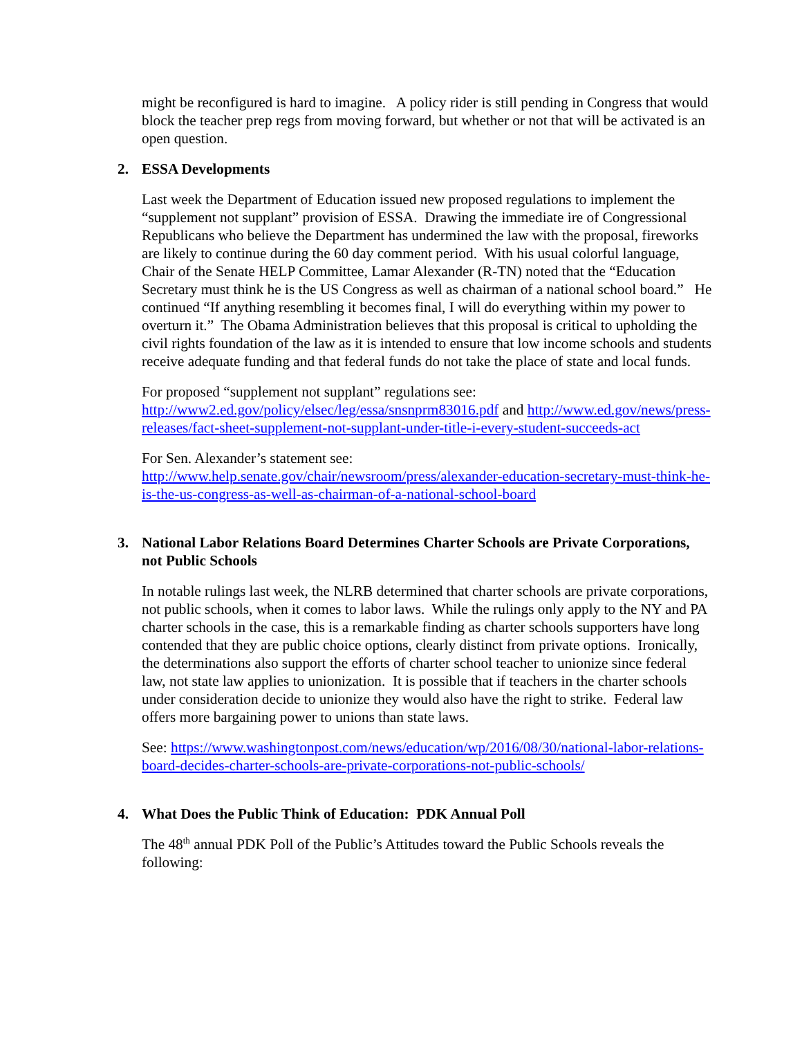might be reconfigured is hard to imagine. A policy rider is still pending in Congress that would block the teacher prep regs from moving forward, but whether or not that will be activated is an open question.
2. ESSA Developments
Last week the Department of Education issued new proposed regulations to implement the “supplement not supplant” provision of ESSA. Drawing the immediate ire of Congressional Republicans who believe the Department has undermined the law with the proposal, fireworks are likely to continue during the 60 day comment period. With his usual colorful language, Chair of the Senate HELP Committee, Lamar Alexander (R-TN) noted that the “Education Secretary must think he is the US Congress as well as chairman of a national school board.” He continued “If anything resembling it becomes final, I will do everything within my power to overturn it.” The Obama Administration believes that this proposal is critical to upholding the civil rights foundation of the law as it is intended to ensure that low income schools and students receive adequate funding and that federal funds do not take the place of state and local funds.
For proposed “supplement not supplant” regulations see:
http://www2.ed.gov/policy/elsec/leg/essa/snsnprm83016.pdf and http://www.ed.gov/news/press-releases/fact-sheet-supplement-not-supplant-under-title-i-every-student-succeeds-act
For Sen. Alexander’s statement see:
http://www.help.senate.gov/chair/newsroom/press/alexander-education-secretary-must-think-he-is-the-us-congress-as-well-as-chairman-of-a-national-school-board
3. National Labor Relations Board Determines Charter Schools are Private Corporations, not Public Schools
In notable rulings last week, the NLRB determined that charter schools are private corporations, not public schools, when it comes to labor laws. While the rulings only apply to the NY and PA charter schools in the case, this is a remarkable finding as charter schools supporters have long contended that they are public choice options, clearly distinct from private options. Ironically, the determinations also support the efforts of charter school teacher to unionize since federal law, not state law applies to unionization. It is possible that if teachers in the charter schools under consideration decide to unionize they would also have the right to strike. Federal law offers more bargaining power to unions than state laws.
See: https://www.washingtonpost.com/news/education/wp/2016/08/30/national-labor-relations-board-decides-charter-schools-are-private-corporations-not-public-schools/
4. What Does the Public Think of Education: PDK Annual Poll
The 48<sup>th</sup> annual PDK Poll of the Public’s Attitudes toward the Public Schools reveals the following: